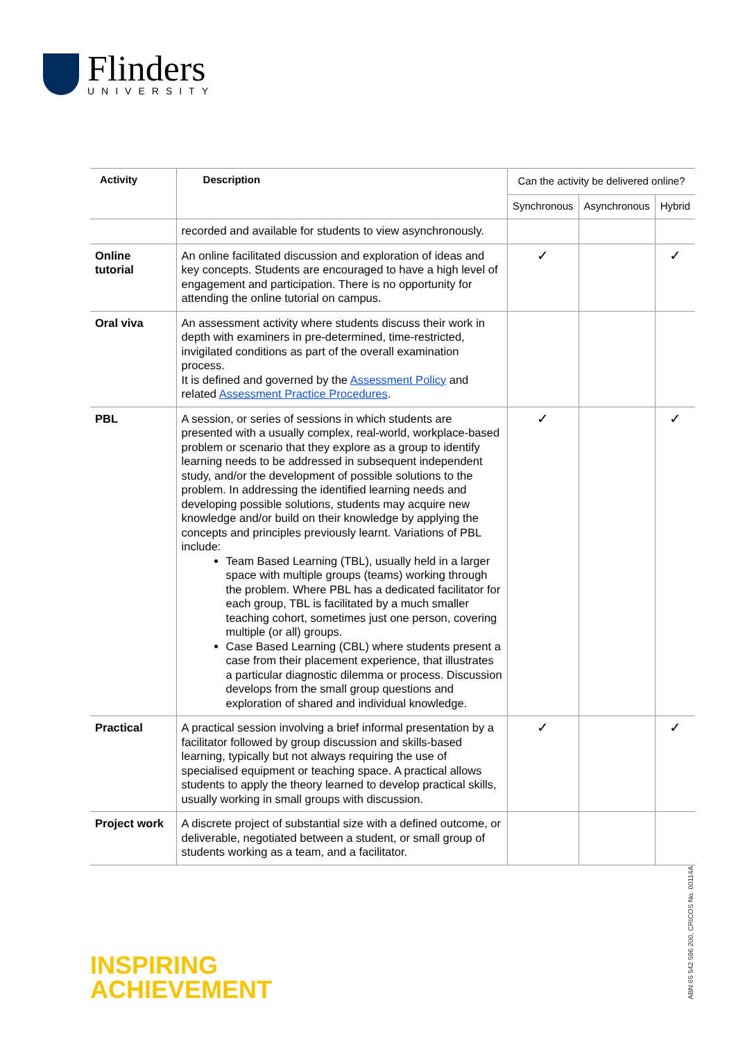Flinders
UNIVERSITY
| Activity | Description | Can the activity be delivered online? | | |
| --- | --- | --- | --- | --- |
| | | Synchronous | Asynchronous | Hybrid |
| | recorded and available for students to view asynchronously. | | | |
| Online tutorial | An online facilitated discussion and exploration of ideas and key concepts. Students are encouraged to have a high level of engagement and participation. There is no opportunity for attending the online tutorial on campus. | ✓ | | ✓ |
| Oral viva | An assessment activity where students discuss their work in depth with examiners in pre-determined, time-restricted, invigilated conditions as part of the overall examination process. It is defined and governed by the Assessment Policy and related Assessment Practice Procedures . | | | |
| PBL | A session, or series of sessions in which students are presented with a usually complex, real-world, workplace-based problem or scenario that they explore as a group to identify learning needs to be addressed in subsequent independent study, and/or the development of possible solutions to the problem. In addressing the identified learning needs and developing possible solutions, students may acquire new knowledge and/or build on their knowledge by applying the concepts and principles previously learnt. Variations of PBL include: Team Based Learning (TBL), usually held in a larger space with multiple groups (teams) working through the problem. Where PBL has a dedicated facilitator for each group, TBL is facilitated by a much smaller teaching cohort, sometimes just one person, covering multiple (or all) groups. Case Based Learning (CBL) where students present a case from their placement experience, that illustrates a particular diagnostic dilemma or process. Discussion develops from the small group questions and exploration of shared and individual knowledge. | ✓ | | ✓ |
| Practical | A practical session involving a brief informal presentation by a facilitator followed by group discussion and skills-based learning, typically but not always requiring the use of specialised equipment or teaching space. A practical allows students to apply the theory learned to develop practical skills, usually working in small groups with discussion. | ✓ | | ✓ |
| Project work | A discrete project of substantial size with a defined outcome, or deliverable, negotiated between a student, or small group of students working as a team, and a facilitator. | | | |
INSPIRING
ACHIEVEMENT
ABN 65 542 596 200, CRICOS No. 00114A